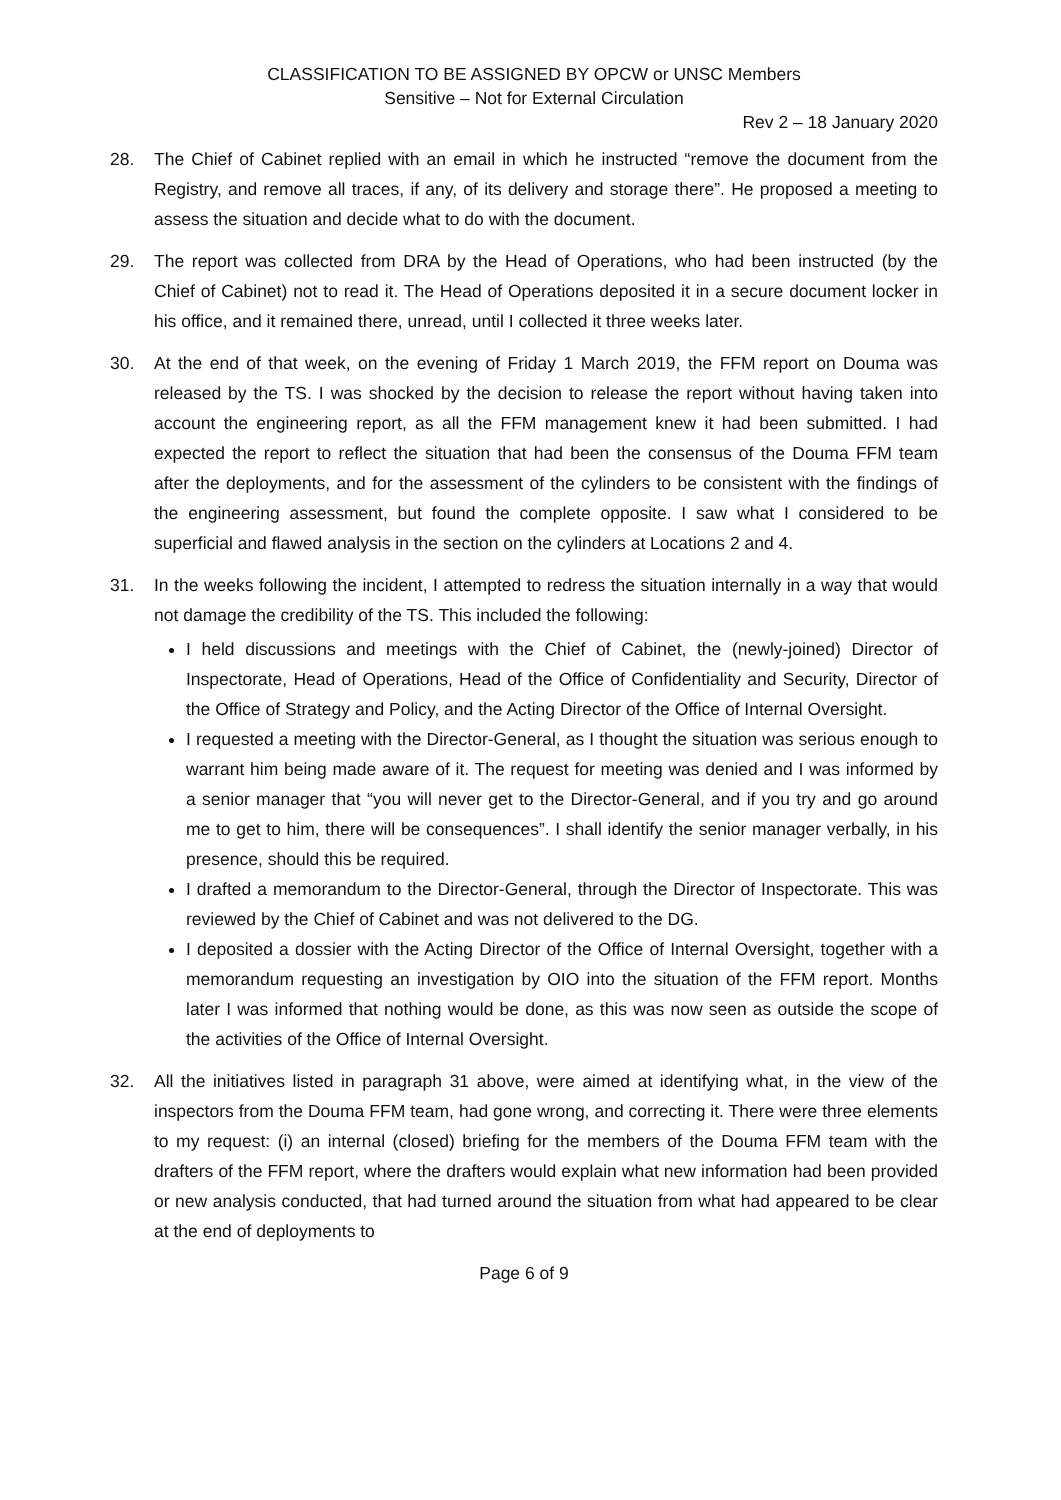CLASSIFICATION TO BE ASSIGNED BY OPCW or UNSC Members
Sensitive – Not for External Circulation
Rev 2 – 18 January 2020
28. The Chief of Cabinet replied with an email in which he instructed “remove the document from the Registry, and remove all traces, if any, of its delivery and storage there”. He proposed a meeting to assess the situation and decide what to do with the document.
29. The report was collected from DRA by the Head of Operations, who had been instructed (by the Chief of Cabinet) not to read it. The Head of Operations deposited it in a secure document locker in his office, and it remained there, unread, until I collected it three weeks later.
30. At the end of that week, on the evening of Friday 1 March 2019, the FFM report on Douma was released by the TS. I was shocked by the decision to release the report without having taken into account the engineering report, as all the FFM management knew it had been submitted. I had expected the report to reflect the situation that had been the consensus of the Douma FFM team after the deployments, and for the assessment of the cylinders to be consistent with the findings of the engineering assessment, but found the complete opposite. I saw what I considered to be superficial and flawed analysis in the section on the cylinders at Locations 2 and 4.
31. In the weeks following the incident, I attempted to redress the situation internally in a way that would not damage the credibility of the TS. This included the following:
I held discussions and meetings with the Chief of Cabinet, the (newly-joined) Director of Inspectorate, Head of Operations, Head of the Office of Confidentiality and Security, Director of the Office of Strategy and Policy, and the Acting Director of the Office of Internal Oversight.
I requested a meeting with the Director-General, as I thought the situation was serious enough to warrant him being made aware of it. The request for meeting was denied and I was informed by a senior manager that “you will never get to the Director-General, and if you try and go around me to get to him, there will be consequences”. I shall identify the senior manager verbally, in his presence, should this be required.
I drafted a memorandum to the Director-General, through the Director of Inspectorate. This was reviewed by the Chief of Cabinet and was not delivered to the DG.
I deposited a dossier with the Acting Director of the Office of Internal Oversight, together with a memorandum requesting an investigation by OIO into the situation of the FFM report. Months later I was informed that nothing would be done, as this was now seen as outside the scope of the activities of the Office of Internal Oversight.
32. All the initiatives listed in paragraph 31 above, were aimed at identifying what, in the view of the inspectors from the Douma FFM team, had gone wrong, and correcting it. There were three elements to my request: (i) an internal (closed) briefing for the members of the Douma FFM team with the drafters of the FFM report, where the drafters would explain what new information had been provided or new analysis conducted, that had turned around the situation from what had appeared to be clear at the end of deployments to
Page 6 of 9